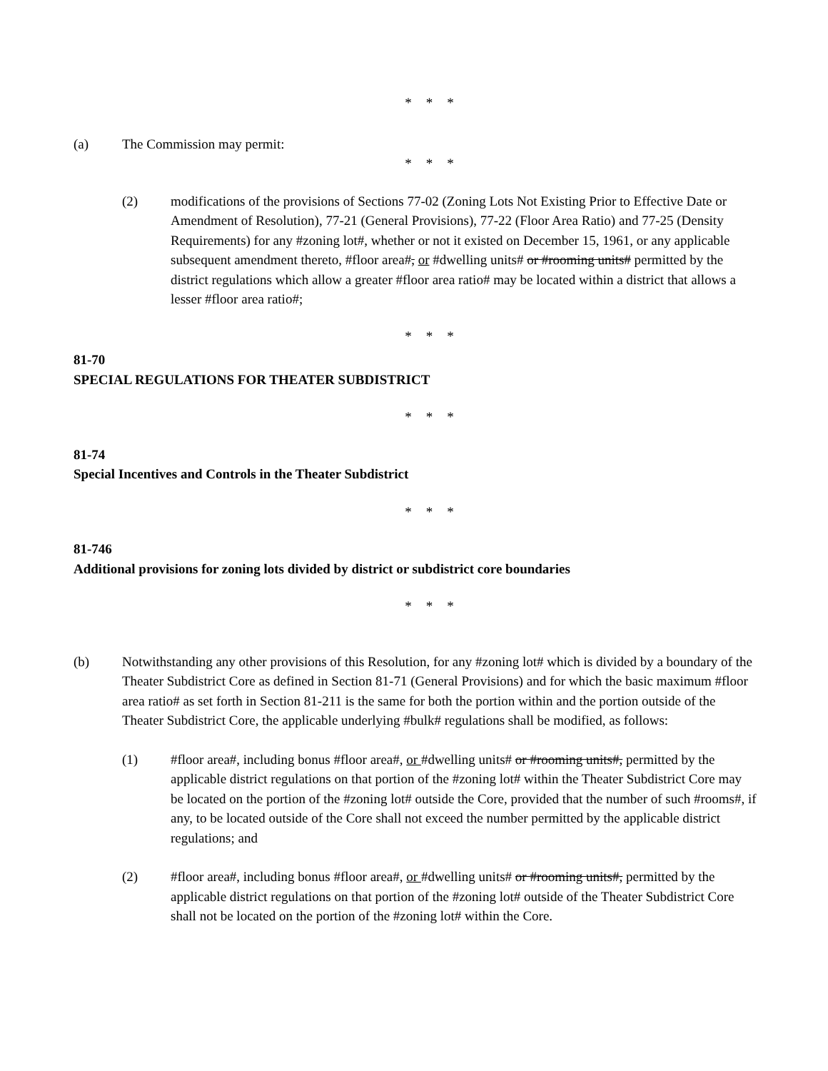* * *
(a) The Commission may permit:
* * *
(2) modifications of the provisions of Sections 77-02 (Zoning Lots Not Existing Prior to Effective Date or Amendment of Resolution), 77-21 (General Provisions), 77-22 (Floor Area Ratio) and 77-25 (Density Requirements) for any #zoning lot#, whether or not it existed on December 15, 1961, or any applicable subsequent amendment thereto, #floor area#, or #dwelling units# or #rooming units# permitted by the district regulations which allow a greater #floor area ratio# may be located within a district that allows a lesser #floor area ratio#;
* * *
81-70
SPECIAL REGULATIONS FOR THEATER SUBDISTRICT
* * *
81-74
Special Incentives and Controls in the Theater Subdistrict
* * *
81-746
Additional provisions for zoning lots divided by district or subdistrict core boundaries
* * *
(b) Notwithstanding any other provisions of this Resolution, for any #zoning lot# which is divided by a boundary of the Theater Subdistrict Core as defined in Section 81-71 (General Provisions) and for which the basic maximum #floor area ratio# as set forth in Section 81-211 is the same for both the portion within and the portion outside of the Theater Subdistrict Core, the applicable underlying #bulk# regulations shall be modified, as follows:
(1) #floor area#, including bonus #floor area#, or #dwelling units# or #rooming units#, permitted by the applicable district regulations on that portion of the #zoning lot# within the Theater Subdistrict Core may be located on the portion of the #zoning lot# outside the Core, provided that the number of such #rooms#, if any, to be located outside of the Core shall not exceed the number permitted by the applicable district regulations; and
(2) #floor area#, including bonus #floor area#, or #dwelling units# or #rooming units#, permitted by the applicable district regulations on that portion of the #zoning lot# outside of the Theater Subdistrict Core shall not be located on the portion of the #zoning lot# within the Core.